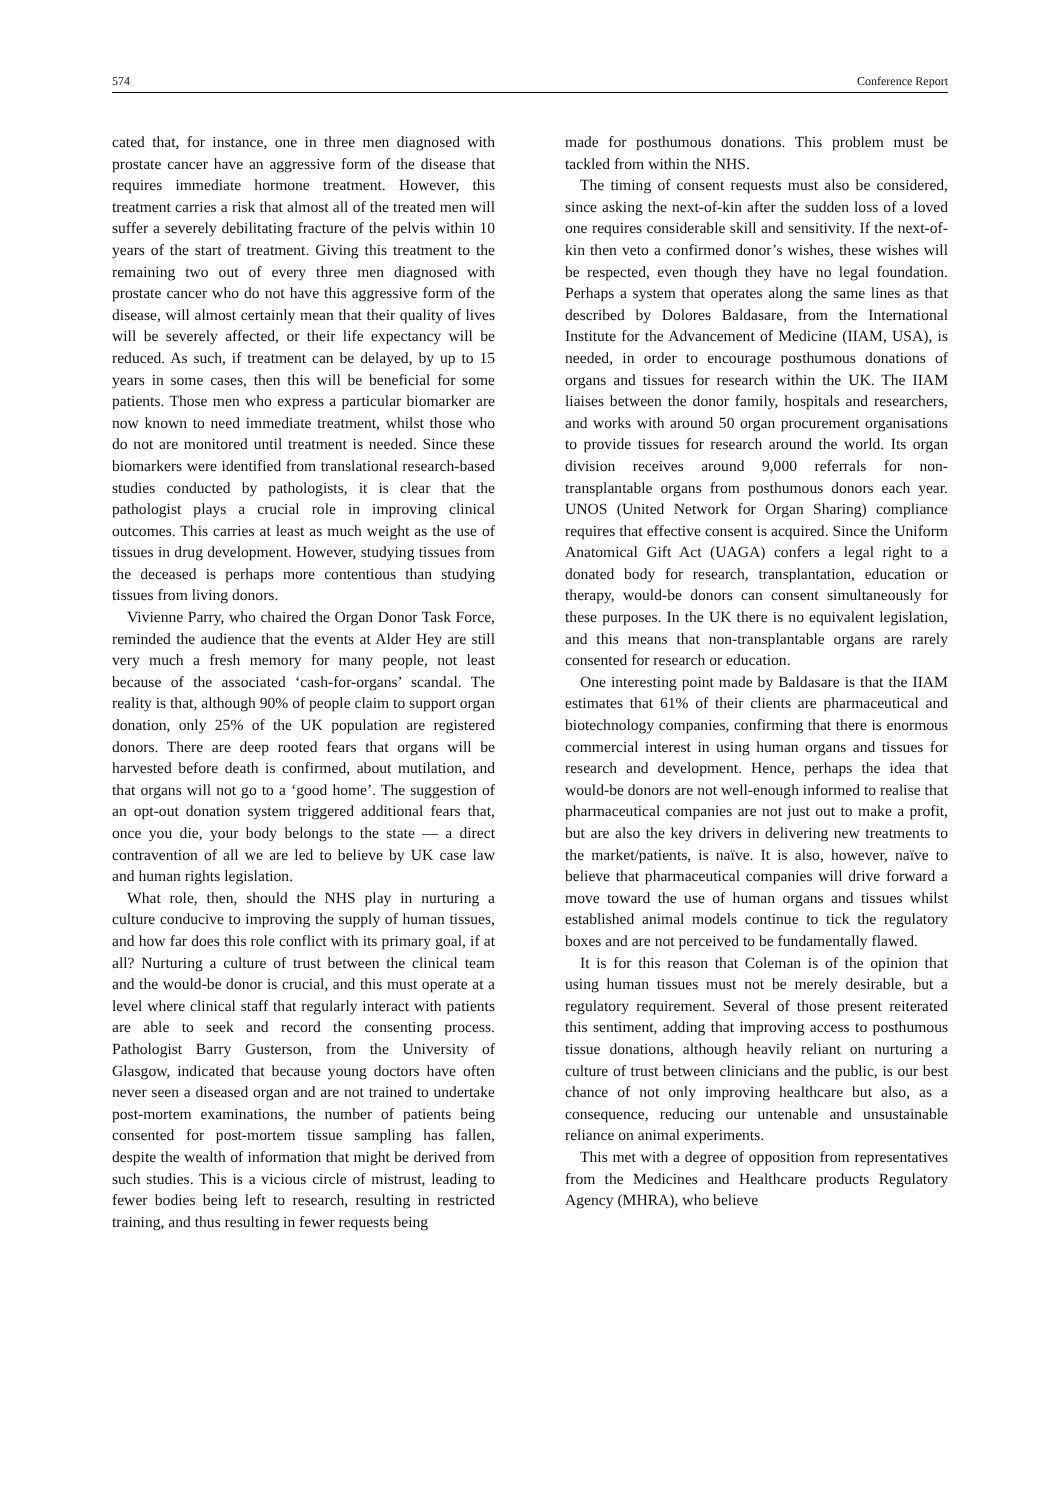574 Conference Report
cated that, for instance, one in three men diagnosed with prostate cancer have an aggressive form of the disease that requires immediate hormone treatment. However, this treatment carries a risk that almost all of the treated men will suffer a severely debilitating fracture of the pelvis within 10 years of the start of treatment. Giving this treatment to the remaining two out of every three men diagnosed with prostate cancer who do not have this aggressive form of the disease, will almost certainly mean that their quality of lives will be severely affected, or their life expectancy will be reduced. As such, if treatment can be delayed, by up to 15 years in some cases, then this will be beneficial for some patients. Those men who express a particular biomarker are now known to need immediate treatment, whilst those who do not are monitored until treatment is needed. Since these biomarkers were identified from translational research-based studies conducted by pathologists, it is clear that the pathologist plays a crucial role in improving clinical outcomes. This carries at least as much weight as the use of tissues in drug development. However, studying tissues from the deceased is perhaps more contentious than studying tissues from living donors.
Vivienne Parry, who chaired the Organ Donor Task Force, reminded the audience that the events at Alder Hey are still very much a fresh memory for many people, not least because of the associated ‘cash-for-organs’ scandal. The reality is that, although 90% of people claim to support organ donation, only 25% of the UK population are registered donors. There are deep rooted fears that organs will be harvested before death is confirmed, about mutilation, and that organs will not go to a ‘good home’. The suggestion of an opt-out donation system triggered additional fears that, once you die, your body belongs to the state — a direct contravention of all we are led to believe by UK case law and human rights legislation.
What role, then, should the NHS play in nurturing a culture conducive to improving the supply of human tissues, and how far does this role conflict with its primary goal, if at all? Nurturing a culture of trust between the clinical team and the would-be donor is crucial, and this must operate at a level where clinical staff that regularly interact with patients are able to seek and record the consenting process. Pathologist Barry Gusterson, from the University of Glasgow, indicated that because young doctors have often never seen a diseased organ and are not trained to undertake post-mortem examinations, the number of patients being consented for post-mortem tissue sampling has fallen, despite the wealth of information that might be derived from such studies. This is a vicious circle of mistrust, leading to fewer bodies being left to research, resulting in restricted training, and thus resulting in fewer requests being
made for posthumous donations. This problem must be tackled from within the NHS.
The timing of consent requests must also be considered, since asking the next-of-kin after the sudden loss of a loved one requires considerable skill and sensitivity. If the next-of-kin then veto a confirmed donor’s wishes, these wishes will be respected, even though they have no legal foundation. Perhaps a system that operates along the same lines as that described by Dolores Baldasare, from the International Institute for the Advancement of Medicine (IIAM, USA), is needed, in order to encourage posthumous donations of organs and tissues for research within the UK. The IIAM liaises between the donor family, hospitals and researchers, and works with around 50 organ procurement organisations to provide tissues for research around the world. Its organ division receives around 9,000 referrals for non-transplantable organs from posthumous donors each year. UNOS (United Network for Organ Sharing) compliance requires that effective consent is acquired. Since the Uniform Anatomical Gift Act (UAGA) confers a legal right to a donated body for research, transplantation, education or therapy, would-be donors can consent simultaneously for these purposes. In the UK there is no equivalent legislation, and this means that non-transplantable organs are rarely consented for research or education.
One interesting point made by Baldasare is that the IIAM estimates that 61% of their clients are pharmaceutical and biotechnology companies, confirming that there is enormous commercial interest in using human organs and tissues for research and development. Hence, perhaps the idea that would-be donors are not well-enough informed to realise that pharmaceutical companies are not just out to make a profit, but are also the key drivers in delivering new treatments to the market/patients, is naïve. It is also, however, naïve to believe that pharmaceutical companies will drive forward a move toward the use of human organs and tissues whilst established animal models continue to tick the regulatory boxes and are not perceived to be fundamentally flawed.
It is for this reason that Coleman is of the opinion that using human tissues must not be merely desirable, but a regulatory requirement. Several of those present reiterated this sentiment, adding that improving access to posthumous tissue donations, although heavily reliant on nurturing a culture of trust between clinicians and the public, is our best chance of not only improving healthcare but also, as a consequence, reducing our untenable and unsustainable reliance on animal experiments.
This met with a degree of opposition from representatives from the Medicines and Healthcare products Regulatory Agency (MHRA), who believe